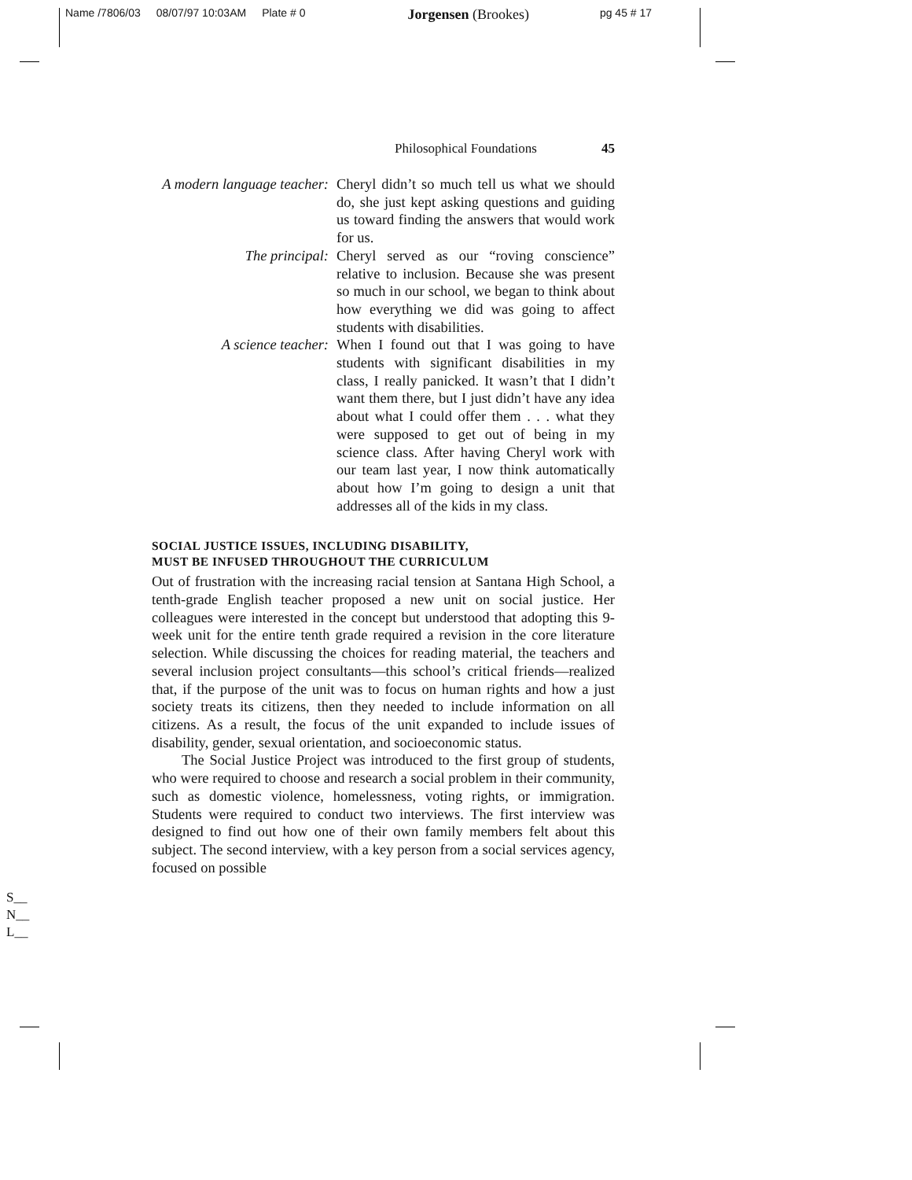Name /7806/03 08/07/97 10:03AM Plate # 0 Jorgensen (Brookes) pg 45 # 17
Philosophical Foundations 45
A modern language teacher:
Cheryl didn’t so much tell us what we should do, she just kept asking questions and guiding us toward finding the answers that would work for us.
The principal: Cheryl served as our “roving conscience” relative to inclusion. Because she was present so much in our school, we began to think about how everything we did was going to affect students with disabilities.
A science teacher: When I found out that I was going to have students with significant disabilities in my class, I really panicked. It wasn’t that I didn’t want them there, but I just didn’t have any idea about what I could offer them . . . what they were supposed to get out of being in my science class. After having Cheryl work with our team last year, I now think automatically about how I’m going to design a unit that addresses all of the kids in my class.
SOCIAL JUSTICE ISSUES, INCLUDING DISABILITY,
MUST BE INFUSED THROUGHOUT THE CURRICULUM
Out of frustration with the increasing racial tension at Santana High School, a tenth-grade English teacher proposed a new unit on social justice. Her colleagues were interested in the concept but understood that adopting this 9-week unit for the entire tenth grade required a revision in the core literature selection. While discussing the choices for reading material, the teachers and several inclusion project consultants—this school’s critical friends—realized that, if the purpose of the unit was to focus on human rights and how a just society treats its citizens, then they needed to include information on all citizens. As a result, the focus of the unit expanded to include issues of disability, gender, sexual orientation, and socioeconomic status.
The Social Justice Project was introduced to the first group of students, who were required to choose and research a social problem in their community, such as domestic violence, homelessness, voting rights, or immigration. Students were required to conduct two interviews. The first interview was designed to find out how one of their own family members felt about this subject. The second interview, with a key person from a social services agency, focused on possible
S__
N__
L__